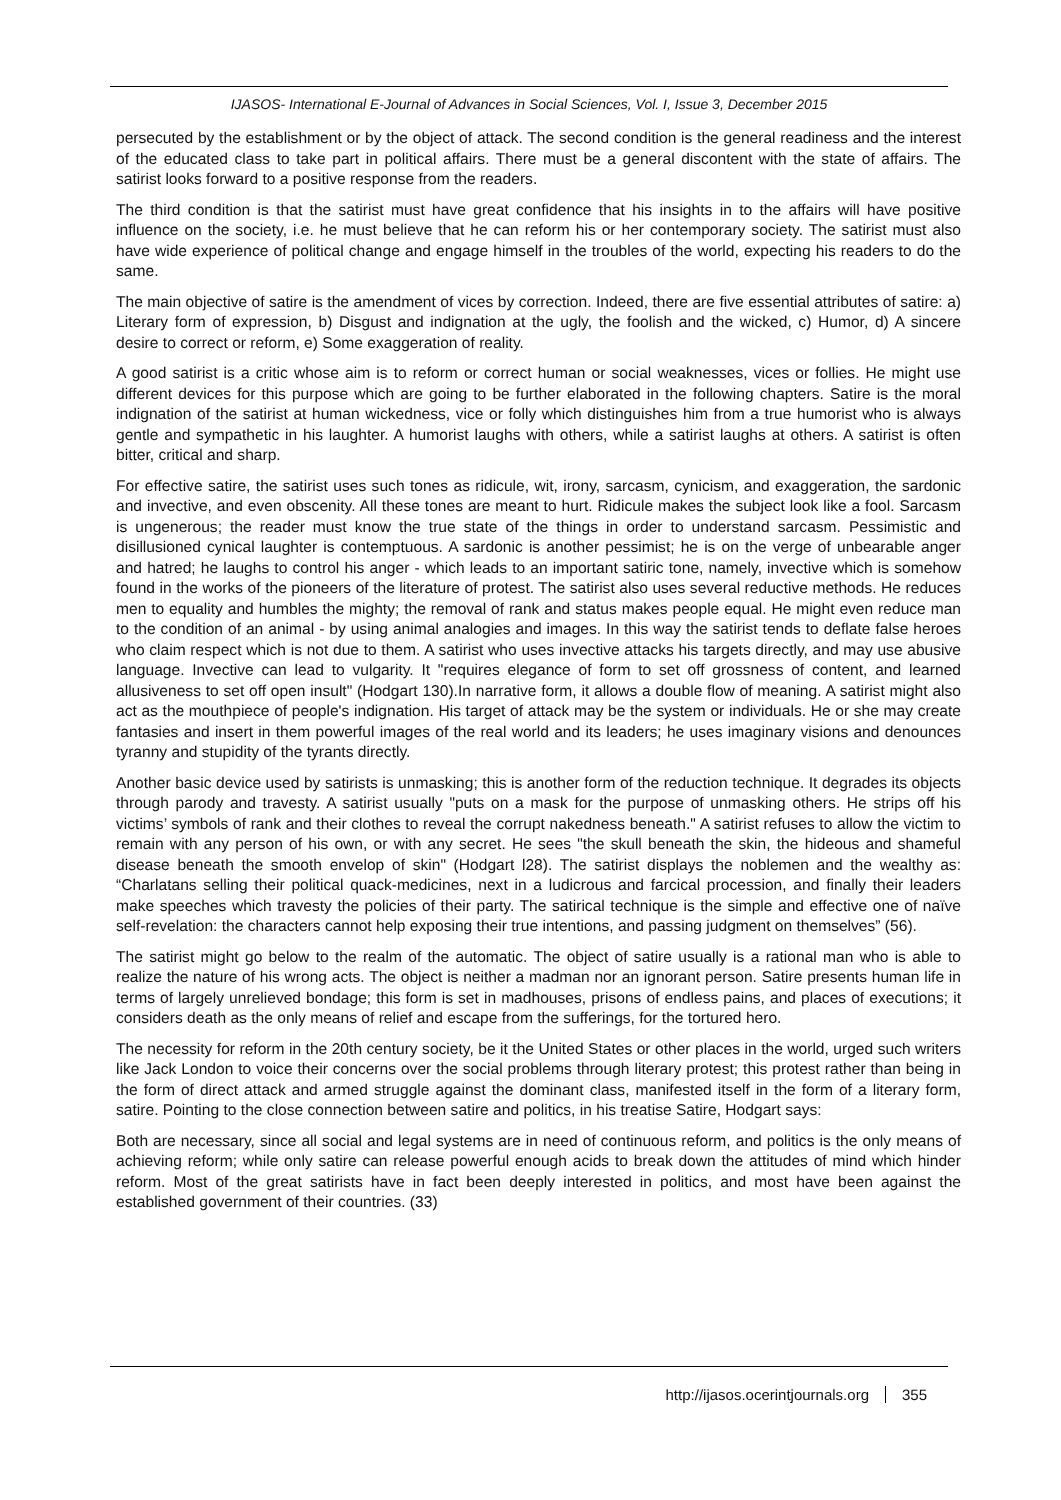IJASOS- International E-Journal of Advances in Social Sciences, Vol. I, Issue 3, December 2015
persecuted by the establishment or by the object of attack. The second condition is the general readiness and the interest of the educated class to take part in political affairs. There must be a general discontent with the state of affairs. The satirist looks forward to a positive response from the readers.
The third condition is that the satirist must have great confidence that his insights in to the affairs will have positive influence on the society, i.e. he must believe that he can reform his or her contemporary society. The satirist must also have wide experience of political change and engage himself in the troubles of the world, expecting his readers to do the same.
The main objective of satire is the amendment of vices by correction. Indeed, there are five essential attributes of satire: a) Literary form of expression, b) Disgust and indignation at the ugly, the foolish and the wicked, c) Humor, d) A sincere desire to correct or reform, e) Some exaggeration of reality.
A good satirist is a critic whose aim is to reform or correct human or social weaknesses, vices or follies. He might use different devices for this purpose which are going to be further elaborated in the following chapters. Satire is the moral indignation of the satirist at human wickedness, vice or folly which distinguishes him from a true humorist who is always gentle and sympathetic in his laughter. A humorist laughs with others, while a satirist laughs at others. A satirist is often bitter, critical and sharp.
For effective satire, the satirist uses such tones as ridicule, wit, irony, sarcasm, cynicism, and exaggeration, the sardonic and invective, and even obscenity. All these tones are meant to hurt. Ridicule makes the subject look like a fool. Sarcasm is ungenerous; the reader must know the true state of the things in order to understand sarcasm. Pessimistic and disillusioned cynical laughter is contemptuous. A sardonic is another pessimist; he is on the verge of unbearable anger and hatred; he laughs to control his anger - which leads to an important satiric tone, namely, invective which is somehow found in the works of the pioneers of the literature of protest. The satirist also uses several reductive methods. He reduces men to equality and humbles the mighty; the removal of rank and status makes people equal. He might even reduce man to the condition of an animal - by using animal analogies and images. In this way the satirist tends to deflate false heroes who claim respect which is not due to them. A satirist who uses invective attacks his targets directly, and may use abusive language. Invective can lead to vulgarity. It "requires elegance of form to set off grossness of content, and learned allusiveness to set off open insult" (Hodgart 130).In narrative form, it allows a double flow of meaning. A satirist might also act as the mouthpiece of people's indignation. His target of attack may be the system or individuals. He or she may create fantasies and insert in them powerful images of the real world and its leaders; he uses imaginary visions and denounces tyranny and stupidity of the tyrants directly.
Another basic device used by satirists is unmasking; this is another form of the reduction technique. It degrades its objects through parody and travesty. A satirist usually "puts on a mask for the purpose of unmasking others. He strips off his victims’ symbols of rank and their clothes to reveal the corrupt nakedness beneath." A satirist refuses to allow the victim to remain with any person of his own, or with any secret. He sees "the skull beneath the skin, the hideous and shameful disease beneath the smooth envelop of skin" (Hodgart l28). The satirist displays the noblemen and the wealthy as: “Charlatans selling their political quack-medicines, next in a ludicrous and farcical procession, and finally their leaders make speeches which travesty the policies of their party. The satirical technique is the simple and effective one of naïve self-revelation: the characters cannot help exposing their true intentions, and passing judgment on themselves” (56).
The satirist might go below to the realm of the automatic. The object of satire usually is a rational man who is able to realize the nature of his wrong acts. The object is neither a madman nor an ignorant person. Satire presents human life in terms of largely unrelieved bondage; this form is set in madhouses, prisons of endless pains, and places of executions; it considers death as the only means of relief and escape from the sufferings, for the tortured hero.
The necessity for reform in the 20th century society, be it the United States or other places in the world, urged such writers like Jack London to voice their concerns over the social problems through literary protest; this protest rather than being in the form of direct attack and armed struggle against the dominant class, manifested itself in the form of a literary form, satire. Pointing to the close connection between satire and politics, in his treatise Satire, Hodgart says:
Both are necessary, since all social and legal systems are in need of continuous reform, and politics is the only means of achieving reform; while only satire can release powerful enough acids to break down the attitudes of mind which hinder reform. Most of the great satirists have in fact been deeply interested in politics, and most have been against the established government of their countries. (33)
http://ijasos.ocerintjournals.org 355